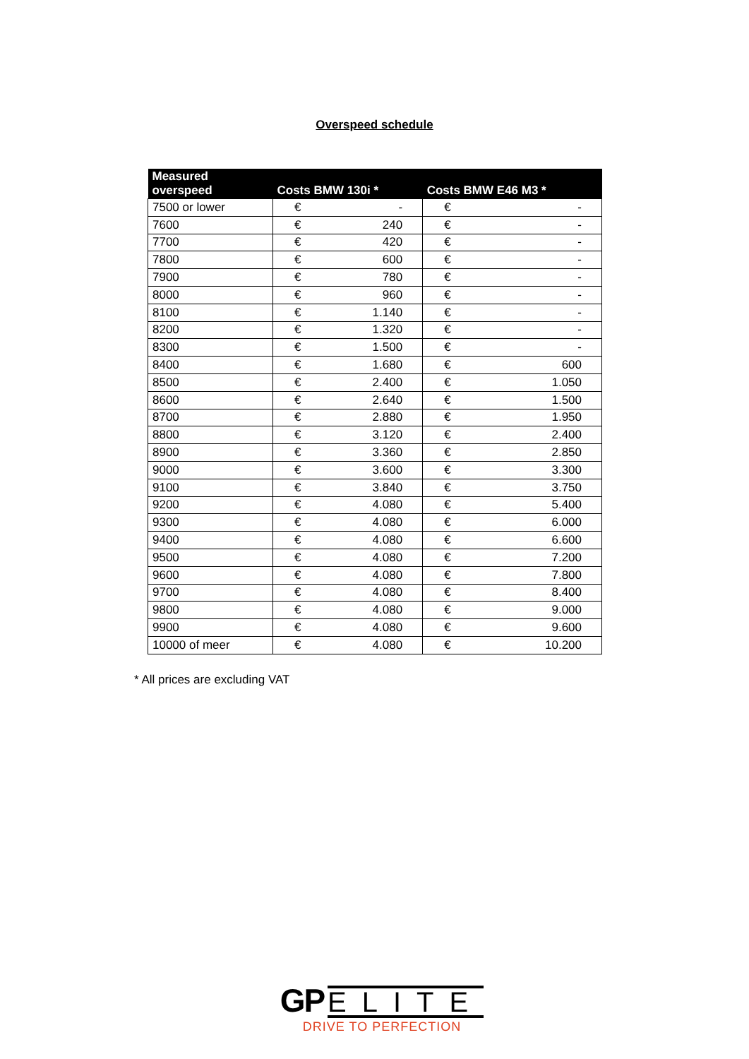Overspeed schedule
| Measured overspeed | Costs BMW 130i * | | Costs BMW E46 M3 * | |
| --- | --- | --- | --- | --- |
| 7500 or lower | € | - | € | - |
| 7600 | € | 240 | € | - |
| 7700 | € | 420 | € | - |
| 7800 | € | 600 | € | - |
| 7900 | € | 780 | € | - |
| 8000 | € | 960 | € | - |
| 8100 | € | 1.140 | € | - |
| 8200 | € | 1.320 | € | - |
| 8300 | € | 1.500 | € | - |
| 8400 | € | 1.680 | € | 600 |
| 8500 | € | 2.400 | € | 1.050 |
| 8600 | € | 2.640 | € | 1.500 |
| 8700 | € | 2.880 | € | 1.950 |
| 8800 | € | 3.120 | € | 2.400 |
| 8900 | € | 3.360 | € | 2.850 |
| 9000 | € | 3.600 | € | 3.300 |
| 9100 | € | 3.840 | € | 3.750 |
| 9200 | € | 4.080 | € | 5.400 |
| 9300 | € | 4.080 | € | 6.000 |
| 9400 | € | 4.080 | € | 6.600 |
| 9500 | € | 4.080 | € | 7.200 |
| 9600 | € | 4.080 | € | 7.800 |
| 9700 | € | 4.080 | € | 8.400 |
| 9800 | € | 4.080 | € | 9.000 |
| 9900 | € | 4.080 | € | 9.600 |
| 10000 of meer | € | 4.080 | € | 10.200 |
* All prices are excluding VAT
GP ELITE
DRIVE TO PERFECTION